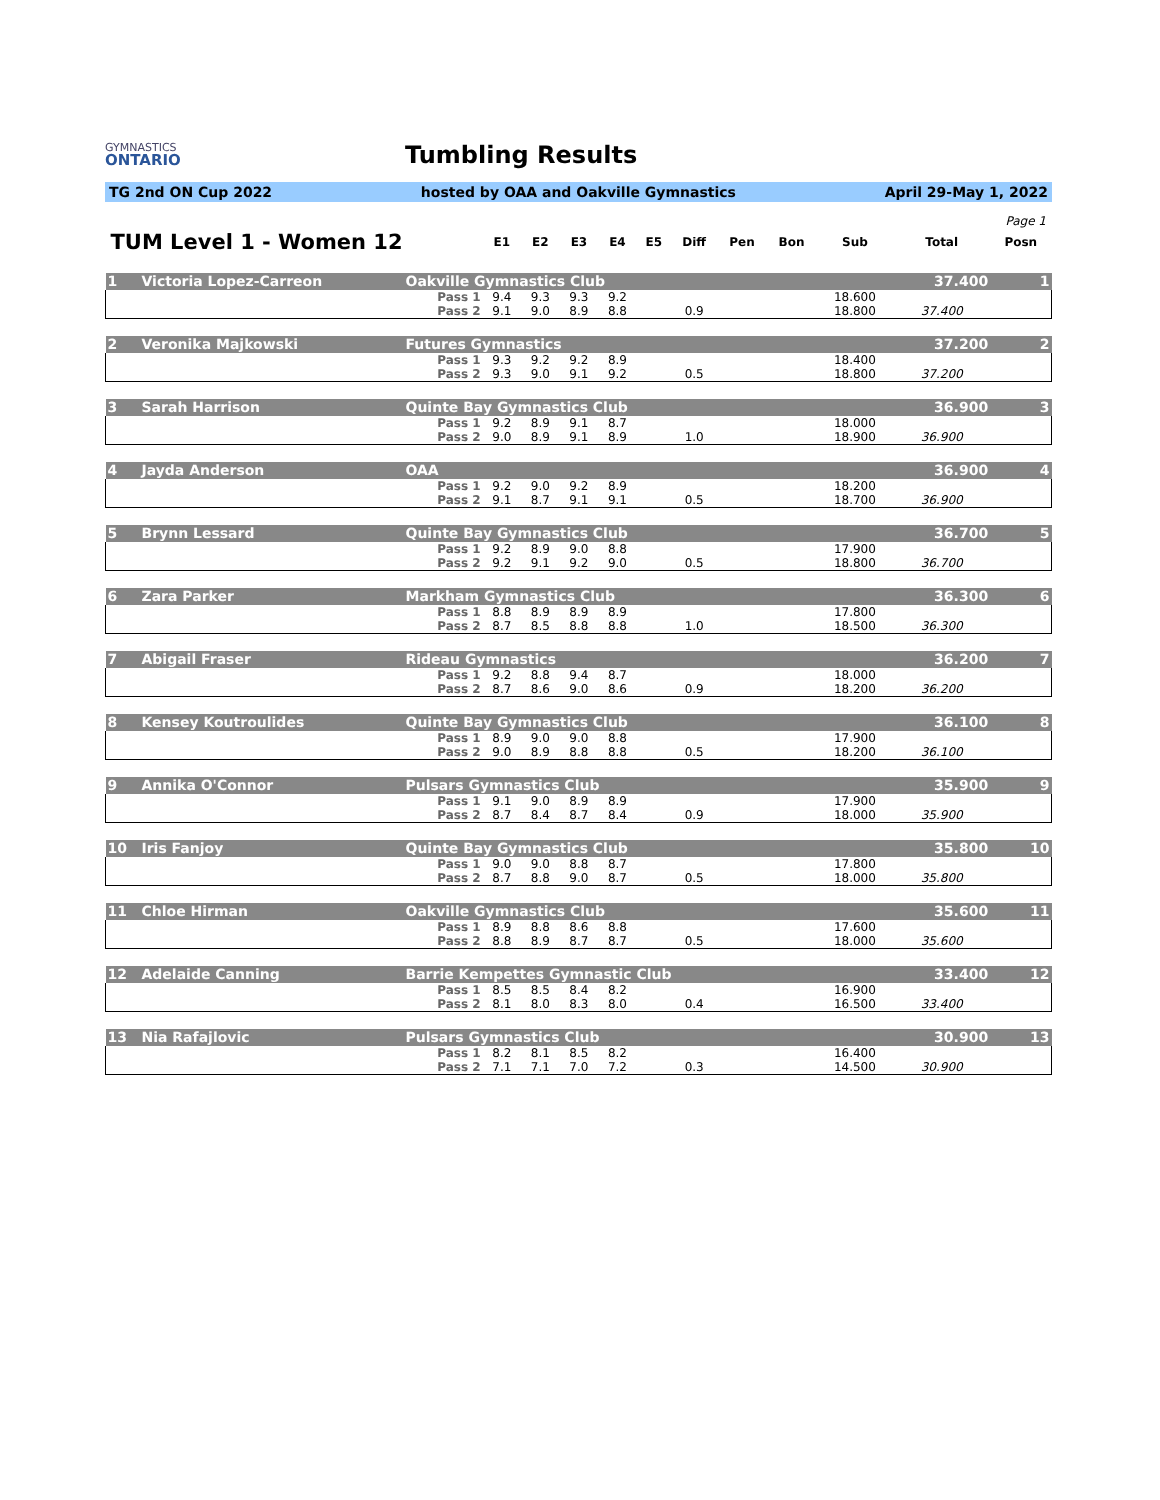GYMNASTICS
ONTARIO
Tumbling Results
TG 2nd ON Cup 2022 hosted by OAA and Oakville Gymnastics April 29-May 1, 2022
Page 1
| TUM Level 1 - Women 12 | | | E1 | E2 | E3 | E4 | E5 | Diff | Pen | Bon | Sub | Total | Posn |
| --- | --- | --- | --- | --- | --- | --- | --- | --- | --- | --- | --- | --- | --- |
| 1 | Victoria Lopez-Carreon | Oakville Gymnastics Club | | | | | | | | | | 37.400 | 1 |
| | | Pass 1 | 9.4 | 9.3 | 9.3 | 9.2 | | | | | 18.600 | | |
| | | Pass 2 | 9.1 | 9.0 | 8.9 | 8.8 | | 0.9 | | | 18.800 | 37.400 | |
| 2 | Veronika Majkowski | Futures Gymnastics | | | | | | | | | | 37.200 | 2 |
| | | Pass 1 | 9.3 | 9.2 | 9.2 | 8.9 | | | | | 18.400 | | |
| | | Pass 2 | 9.3 | 9.0 | 9.1 | 9.2 | | 0.5 | | | 18.800 | 37.200 | |
| 3 | Sarah Harrison | Quinte Bay Gymnastics Club | | | | | | | | | | 36.900 | 3 |
| | | Pass 1 | 9.2 | 8.9 | 9.1 | 8.7 | | | | | 18.000 | | |
| | | Pass 2 | 9.0 | 8.9 | 9.1 | 8.9 | | 1.0 | | | 18.900 | 36.900 | |
| 4 | Jayda Anderson | OAA | | | | | | | | | | 36.900 | 4 |
| | | Pass 1 | 9.2 | 9.0 | 9.2 | 8.9 | | | | | 18.200 | | |
| | | Pass 2 | 9.1 | 8.7 | 9.1 | 9.1 | | 0.5 | | | 18.700 | 36.900 | |
| 5 | Brynn Lessard | Quinte Bay Gymnastics Club | | | | | | | | | | 36.700 | 5 |
| | | Pass 1 | 9.2 | 8.9 | 9.0 | 8.8 | | | | | 17.900 | | |
| | | Pass 2 | 9.2 | 9.1 | 9.2 | 9.0 | | 0.5 | | | 18.800 | 36.700 | |
| 6 | Zara Parker | Markham Gymnastics Club | | | | | | | | | | 36.300 | 6 |
| | | Pass 1 | 8.8 | 8.9 | 8.9 | 8.9 | | | | | 17.800 | | |
| | | Pass 2 | 8.7 | 8.5 | 8.8 | 8.8 | | 1.0 | | | 18.500 | 36.300 | |
| 7 | Abigail Fraser | Rideau Gymnastics | | | | | | | | | | 36.200 | 7 |
| | | Pass 1 | 9.2 | 8.8 | 9.4 | 8.7 | | | | | 18.000 | | |
| | | Pass 2 | 8.7 | 8.6 | 9.0 | 8.6 | | 0.9 | | | 18.200 | 36.200 | |
| 8 | Kensey Koutroulides | Quinte Bay Gymnastics Club | | | | | | | | | | 36.100 | 8 |
| | | Pass 1 | 8.9 | 9.0 | 9.0 | 8.8 | | | | | 17.900 | | |
| | | Pass 2 | 9.0 | 8.9 | 8.8 | 8.8 | | 0.5 | | | 18.200 | 36.100 | |
| 9 | Annika O'Connor | Pulsars Gymnastics Club | | | | | | | | | | 35.900 | 9 |
| | | Pass 1 | 9.1 | 9.0 | 8.9 | 8.9 | | | | | 17.900 | | |
| | | Pass 2 | 8.7 | 8.4 | 8.7 | 8.4 | | 0.9 | | | 18.000 | 35.900 | |
| 10 | Iris Fanjoy | Quinte Bay Gymnastics Club | | | | | | | | | | 35.800 | 10 |
| | | Pass 1 | 9.0 | 9.0 | 8.8 | 8.7 | | | | | 17.800 | | |
| | | Pass 2 | 8.7 | 8.8 | 9.0 | 8.7 | | 0.5 | | | 18.000 | 35.800 | |
| 11 | Chloe Hirman | Oakville Gymnastics Club | | | | | | | | | | 35.600 | 11 |
| | | Pass 1 | 8.9 | 8.8 | 8.6 | 8.8 | | | | | 17.600 | | |
| | | Pass 2 | 8.8 | 8.9 | 8.7 | 8.7 | | 0.5 | | | 18.000 | 35.600 | |
| 12 | Adelaide Canning | Barrie Kempettes Gymnastic Club | | | | | | | | | | 33.400 | 12 |
| | | Pass 1 | 8.5 | 8.5 | 8.4 | 8.2 | | | | | 16.900 | | |
| | | Pass 2 | 8.1 | 8.0 | 8.3 | 8.0 | | 0.4 | | | 16.500 | 33.400 | |
| 13 | Nia Rafajlovic | Pulsars Gymnastics Club | | | | | | | | | | 30.900 | 13 |
| | | Pass 1 | 8.2 | 8.1 | 8.5 | 8.2 | | | | | 16.400 | | |
| | | Pass 2 | 7.1 | 7.1 | 7.0 | 7.2 | | 0.3 | | | 14.500 | 30.900 | |